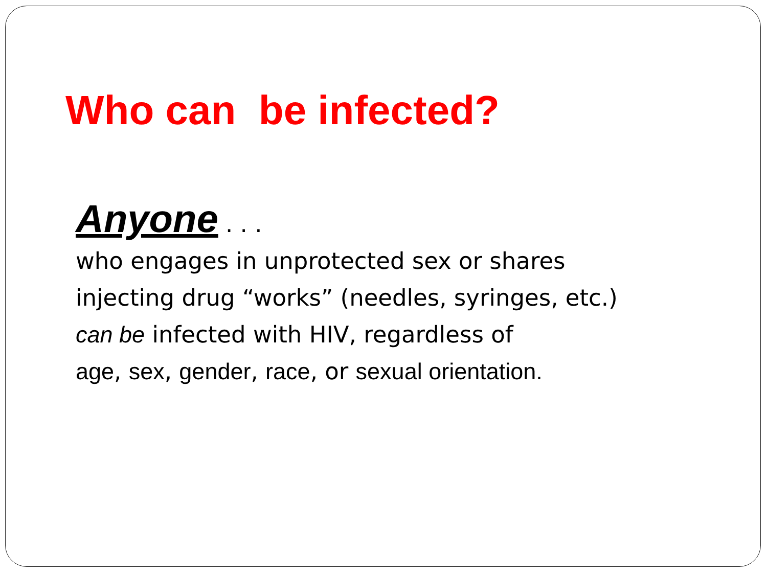Who can be infected?
Anyone . . .
who engages in unprotected sex or shares
injecting drug “works” (needles, syringes, etc.)
can be infected with HIV, regardless of
age, sex, gender, race, or sexual orientation.